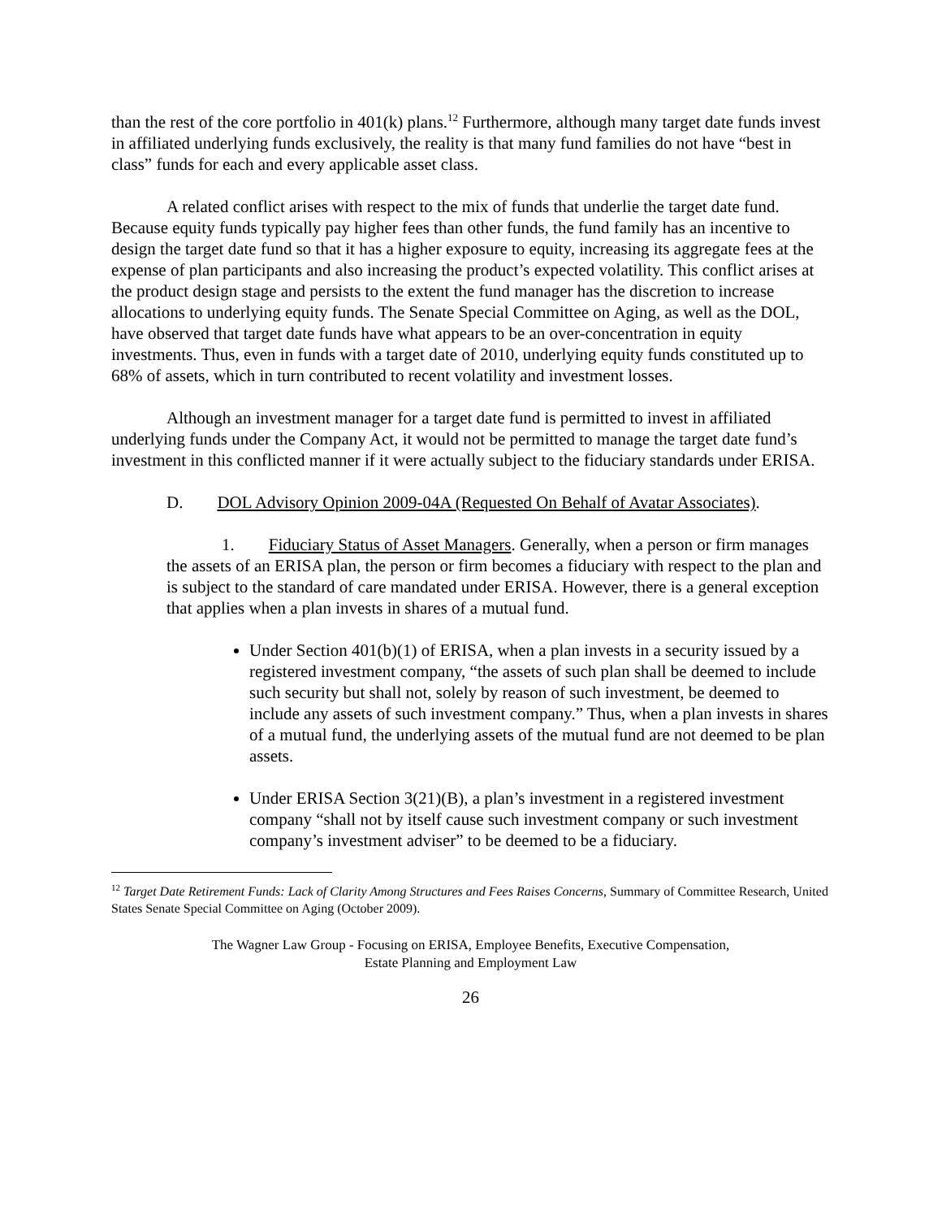than the rest of the core portfolio in 401(k) plans.<sup>12</sup> Furthermore, although many target date funds invest in affiliated underlying funds exclusively, the reality is that many fund families do not have “best in class” funds for each and every applicable asset class.
A related conflict arises with respect to the mix of funds that underlie the target date fund. Because equity funds typically pay higher fees than other funds, the fund family has an incentive to design the target date fund so that it has a higher exposure to equity, increasing its aggregate fees at the expense of plan participants and also increasing the product’s expected volatility. This conflict arises at the product design stage and persists to the extent the fund manager has the discretion to increase allocations to underlying equity funds. The Senate Special Committee on Aging, as well as the DOL, have observed that target date funds have what appears to be an over-concentration in equity investments. Thus, even in funds with a target date of 2010, underlying equity funds constituted up to 68% of assets, which in turn contributed to recent volatility and investment losses.
Although an investment manager for a target date fund is permitted to invest in affiliated underlying funds under the Company Act, it would not be permitted to manage the target date fund’s investment in this conflicted manner if it were actually subject to the fiduciary standards under ERISA.
D. DOL Advisory Opinion 2009-04A (Requested On Behalf of Avatar Associates).
1. Fiduciary Status of Asset Managers. Generally, when a person or firm manages the assets of an ERISA plan, the person or firm becomes a fiduciary with respect to the plan and is subject to the standard of care mandated under ERISA. However, there is a general exception that applies when a plan invests in shares of a mutual fund.
Under Section 401(b)(1) of ERISA, when a plan invests in a security issued by a registered investment company, “the assets of such plan shall be deemed to include such security but shall not, solely by reason of such investment, be deemed to include any assets of such investment company.” Thus, when a plan invests in shares of a mutual fund, the underlying assets of the mutual fund are not deemed to be plan assets.
Under ERISA Section 3(21)(B), a plan’s investment in a registered investment company “shall not by itself cause such investment company or such investment company’s investment adviser” to be deemed to be a fiduciary.
<sup>12</sup> Target Date Retirement Funds: Lack of Clarity Among Structures and Fees Raises Concerns, Summary of Committee Research, United States Senate Special Committee on Aging (October 2009).
The Wagner Law Group - Focusing on ERISA, Employee Benefits, Executive Compensation,
Estate Planning and Employment Law
26